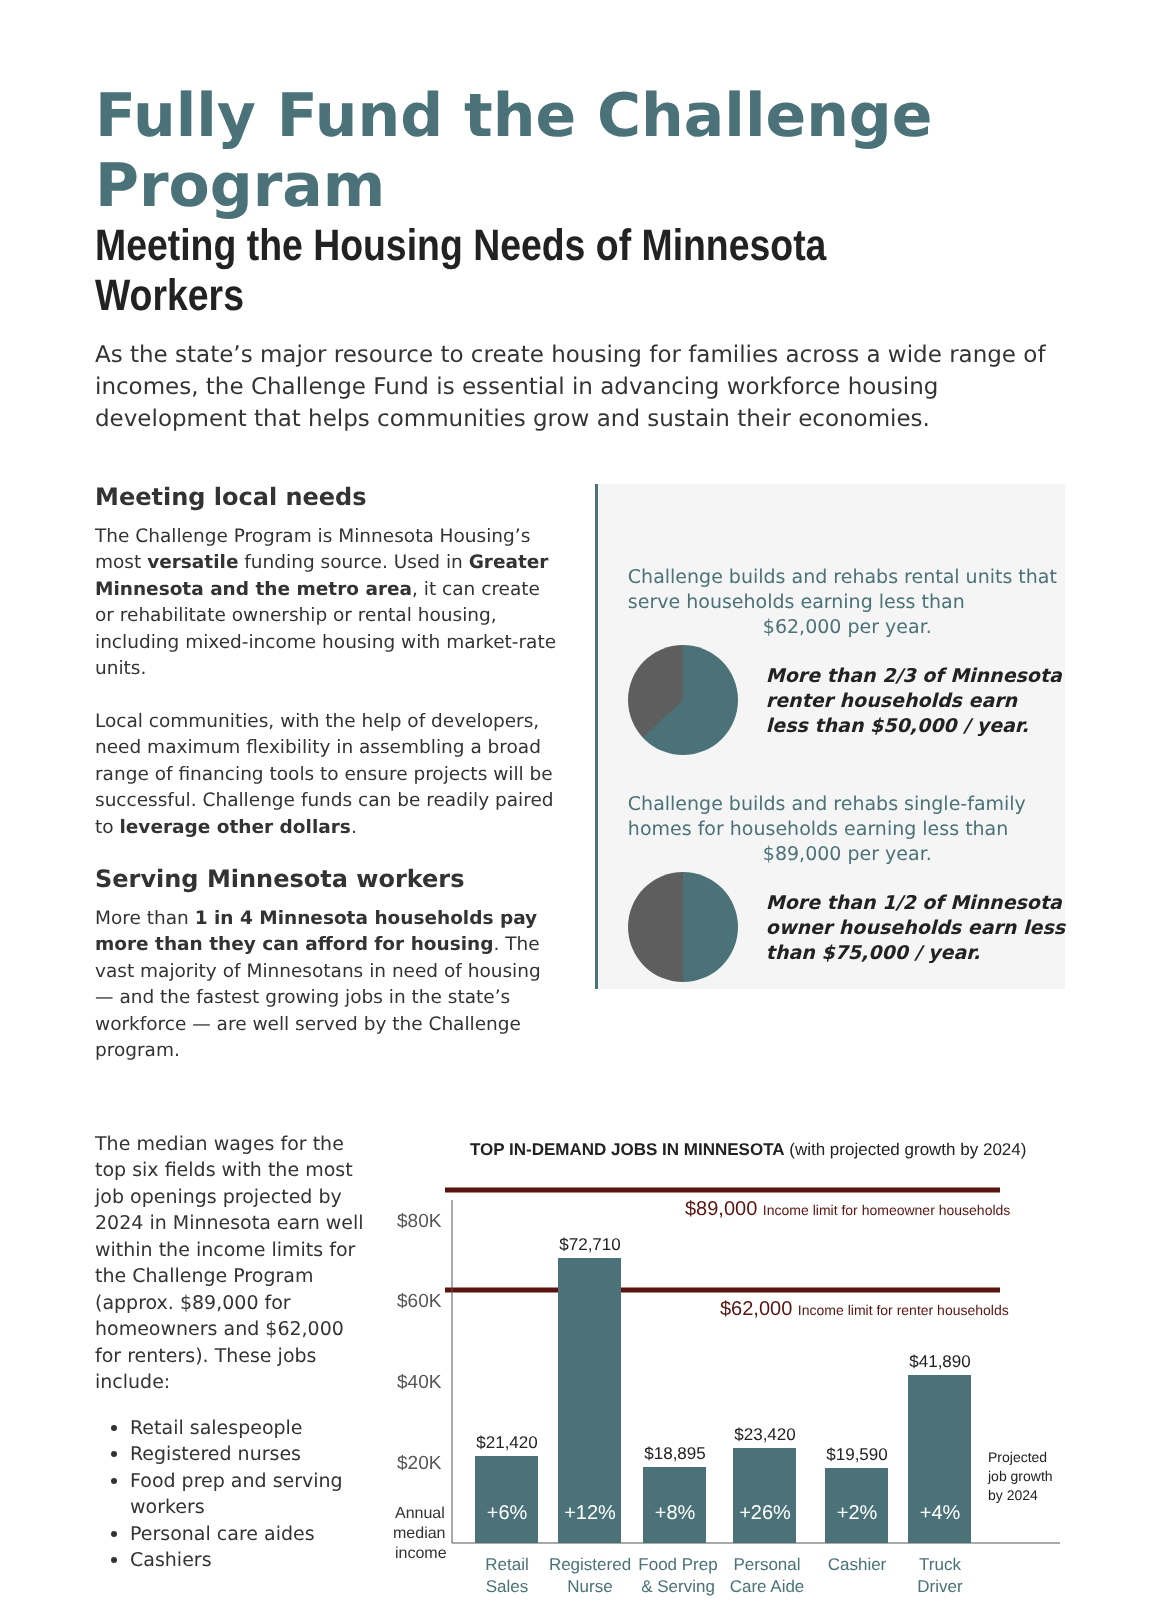Fully Fund the Challenge Program
Meeting the Housing Needs of Minnesota Workers
As the state’s major resource to create housing for families across a wide range of incomes, the Challenge Fund is essential in advancing workforce housing development that helps communities grow and sustain their economies.
Meeting local needs
The Challenge Program is Minnesota Housing’s most versatile funding source. Used in Greater Minnesota and the metro area, it can create or rehabilitate ownership or rental housing, including mixed-income housing with market-rate units.
Local communities, with the help of developers, need maximum flexibility in assembling a broad range of financing tools to ensure projects will be successful. Challenge funds can be readily paired to leverage other dollars.
Serving Minnesota workers
More than 1 in 4 Minnesota households pay more than they can afford for housing. The vast majority of Minnesotans in need of housing — and the fastest growing jobs in the state’s workforce — are well served by the Challenge program.
Challenge builds and rehabs rental units that serve households earning less than $62,000 per year.
More than 2/3 of Minnesota renter households earn less than $50,000 / year.
Challenge builds and rehabs single-family homes for households earning less than $89,000 per year.
More than 1/2 of Minnesota owner households earn less than $75,000 / year.
The median wages for the top six fields with the most job openings projected by 2024 in Minnesota earn well within the income limits for the Challenge Program (approx. $89,000 for homeowners and $62,000 for renters). These jobs include:
Retail salespeople
Registered nurses
Food prep and serving workers
Personal care aides
Cashiers
TOP IN-DEMAND JOBS IN MINNESOTA (with projected growth by 2024)
$89,000 Income limit for homeowner households
$62,000 Income limit for renter households
$80K
$60K
$40K
$20K
Annual
median
income
$21,420
$72,710
$18,895
$23,420
$19,590
$41,890
+6%
+12%
+8%
+26%
+2%
+4%
Projected
job growth
by 2024
Retail
Sales
Registered
Nurse
Food Prep
& Serving
Personal
Care Aide
Cashier
Truck
Driver